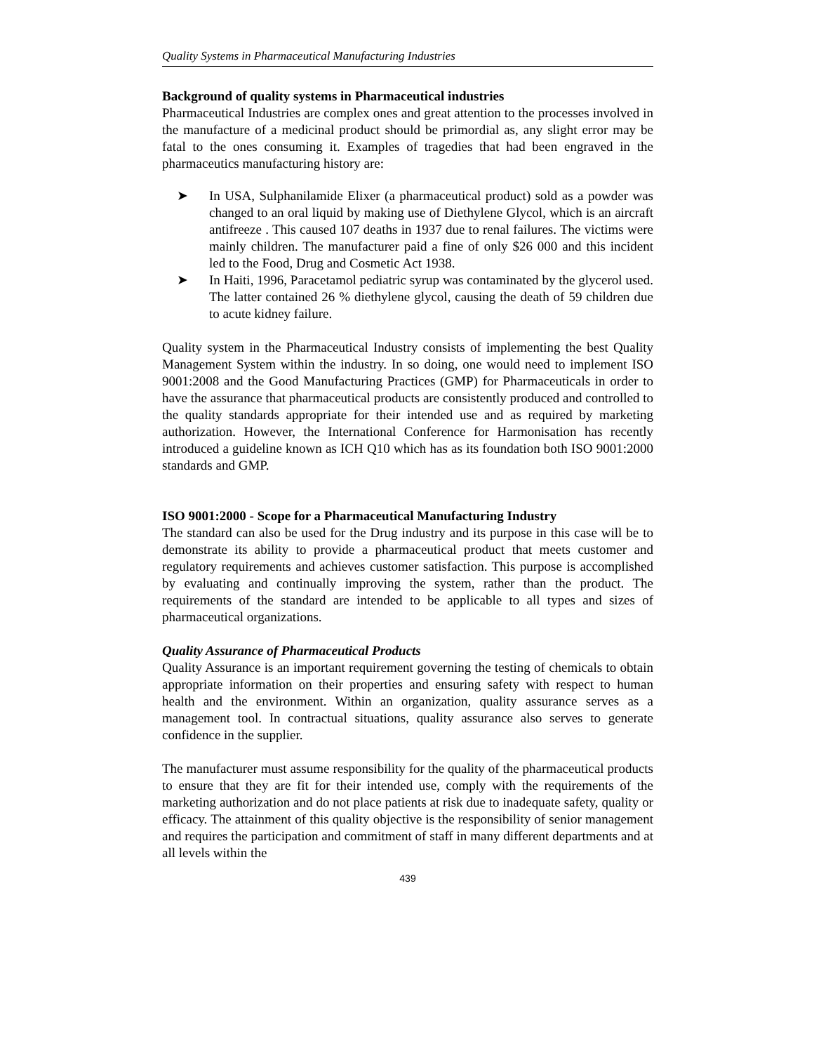Quality Systems in Pharmaceutical Manufacturing Industries
Background of quality systems in Pharmaceutical industries
Pharmaceutical Industries are complex ones and great attention to the processes involved in the manufacture of a medicinal product should be primordial as, any slight error may be fatal to the ones consuming it. Examples of tragedies that had been engraved in the pharmaceutics manufacturing history are:
➤ In USA, Sulphanilamide Elixer (a pharmaceutical product) sold as a powder was changed to an oral liquid by making use of Diethylene Glycol, which is an aircraft antifreeze . This caused 107 deaths in 1937 due to renal failures. The victims were mainly children. The manufacturer paid a fine of only $26 000 and this incident led to the Food, Drug and Cosmetic Act 1938.
➤ In Haiti, 1996, Paracetamol pediatric syrup was contaminated by the glycerol used. The latter contained 26 % diethylene glycol, causing the death of 59 children due to acute kidney failure.
Quality system in the Pharmaceutical Industry consists of implementing the best Quality Management System within the industry. In so doing, one would need to implement ISO 9001:2008 and the Good Manufacturing Practices (GMP) for Pharmaceuticals in order to have the assurance that pharmaceutical products are consistently produced and controlled to the quality standards appropriate for their intended use and as required by marketing authorization. However, the International Conference for Harmonisation has recently introduced a guideline known as ICH Q10 which has as its foundation both ISO 9001:2000 standards and GMP.
ISO 9001:2000 - Scope for a Pharmaceutical Manufacturing Industry
The standard can also be used for the Drug industry and its purpose in this case will be to demonstrate its ability to provide a pharmaceutical product that meets customer and regulatory requirements and achieves customer satisfaction. This purpose is accomplished by evaluating and continually improving the system, rather than the product. The requirements of the standard are intended to be applicable to all types and sizes of pharmaceutical organizations.
Quality Assurance of Pharmaceutical Products
Quality Assurance is an important requirement governing the testing of chemicals to obtain appropriate information on their properties and ensuring safety with respect to human health and the environment. Within an organization, quality assurance serves as a management tool. In contractual situations, quality assurance also serves to generate confidence in the supplier.
The manufacturer must assume responsibility for the quality of the pharmaceutical products to ensure that they are fit for their intended use, comply with the requirements of the marketing authorization and do not place patients at risk due to inadequate safety, quality or efficacy. The attainment of this quality objective is the responsibility of senior management and requires the participation and commitment of staff in many different departments and at all levels within the
439